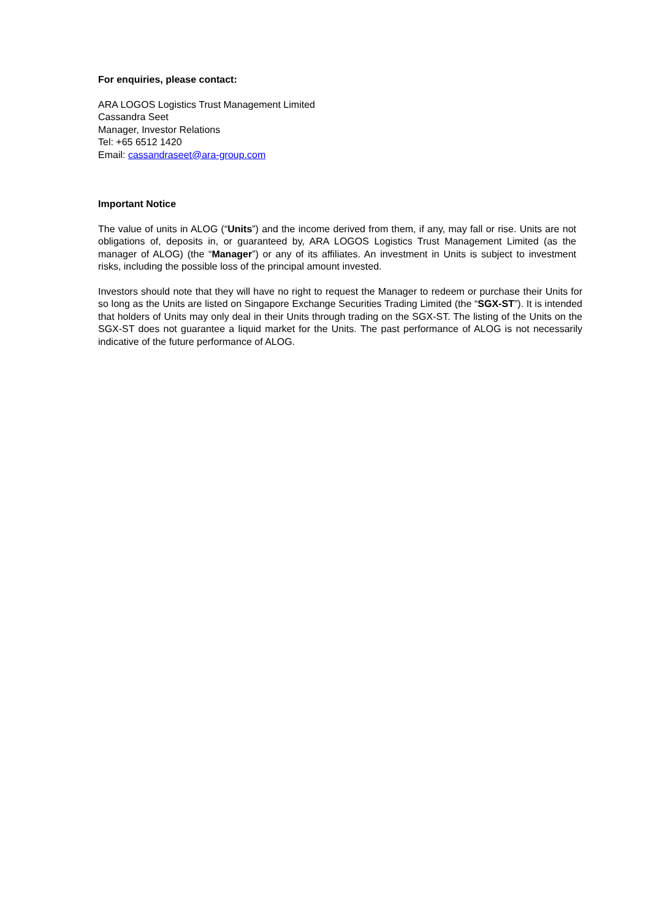For enquiries, please contact:
ARA LOGOS Logistics Trust Management Limited
Cassandra Seet
Manager, Investor Relations
Tel: +65 6512 1420
Email: cassandraseet@ara-group.com
Important Notice
The value of units in ALOG (“Units”) and the income derived from them, if any, may fall or rise. Units are not obligations of, deposits in, or guaranteed by, ARA LOGOS Logistics Trust Management Limited (as the manager of ALOG) (the “Manager”) or any of its affiliates. An investment in Units is subject to investment risks, including the possible loss of the principal amount invested.
Investors should note that they will have no right to request the Manager to redeem or purchase their Units for so long as the Units are listed on Singapore Exchange Securities Trading Limited (the “SGX-ST”). It is intended that holders of Units may only deal in their Units through trading on the SGX-ST. The listing of the Units on the SGX-ST does not guarantee a liquid market for the Units. The past performance of ALOG is not necessarily indicative of the future performance of ALOG.